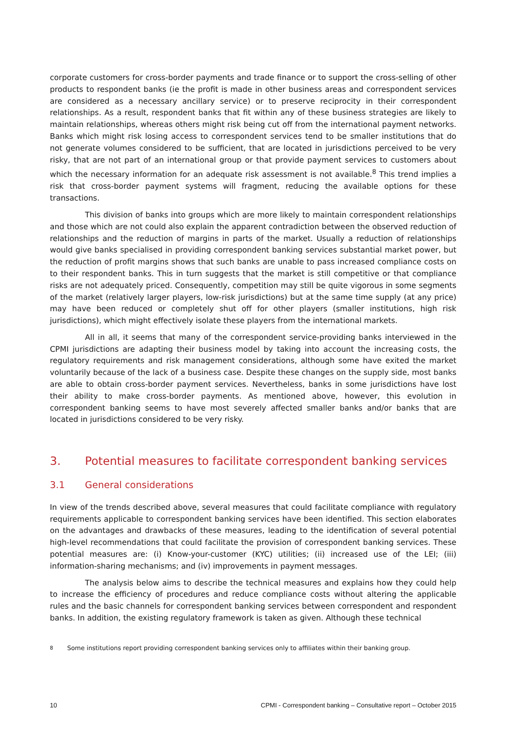corporate customers for cross-border payments and trade finance or to support the cross-selling of other products to respondent banks (ie the profit is made in other business areas and correspondent services are considered as a necessary ancillary service) or to preserve reciprocity in their correspondent relationships. As a result, respondent banks that fit within any of these business strategies are likely to maintain relationships, whereas others might risk being cut off from the international payment networks. Banks which might risk losing access to correspondent services tend to be smaller institutions that do not generate volumes considered to be sufficient, that are located in jurisdictions perceived to be very risky, that are not part of an international group or that provide payment services to customers about which the necessary information for an adequate risk assessment is not available.<sup>8</sup> This trend implies a risk that cross-border payment systems will fragment, reducing the available options for these transactions.
This division of banks into groups which are more likely to maintain correspondent relationships and those which are not could also explain the apparent contradiction between the observed reduction of relationships and the reduction of margins in parts of the market. Usually a reduction of relationships would give banks specialised in providing correspondent banking services substantial market power, but the reduction of profit margins shows that such banks are unable to pass increased compliance costs on to their respondent banks. This in turn suggests that the market is still competitive or that compliance risks are not adequately priced. Consequently, competition may still be quite vigorous in some segments of the market (relatively larger players, low-risk jurisdictions) but at the same time supply (at any price) may have been reduced or completely shut off for other players (smaller institutions, high risk jurisdictions), which might effectively isolate these players from the international markets.
All in all, it seems that many of the correspondent service-providing banks interviewed in the CPMI jurisdictions are adapting their business model by taking into account the increasing costs, the regulatory requirements and risk management considerations, although some have exited the market voluntarily because of the lack of a business case. Despite these changes on the supply side, most banks are able to obtain cross-border payment services. Nevertheless, banks in some jurisdictions have lost their ability to make cross-border payments. As mentioned above, however, this evolution in correspondent banking seems to have most severely affected smaller banks and/or banks that are located in jurisdictions considered to be very risky.
3. Potential measures to facilitate correspondent banking services
3.1 General considerations
In view of the trends described above, several measures that could facilitate compliance with regulatory requirements applicable to correspondent banking services have been identified. This section elaborates on the advantages and drawbacks of these measures, leading to the identification of several potential high-level recommendations that could facilitate the provision of correspondent banking services. These potential measures are: (i) Know-your-customer (KYC) utilities; (ii) increased use of the LEI; (iii) information-sharing mechanisms; and (iv) improvements in payment messages.
The analysis below aims to describe the technical measures and explains how they could help to increase the efficiency of procedures and reduce compliance costs without altering the applicable rules and the basic channels for correspondent banking services between correspondent and respondent banks. In addition, the existing regulatory framework is taken as given. Although these technical
<sup>8</sup> Some institutions report providing correspondent banking services only to affiliates within their banking group.
10 CPMI - Correspondent banking – Consultative report – October 2015